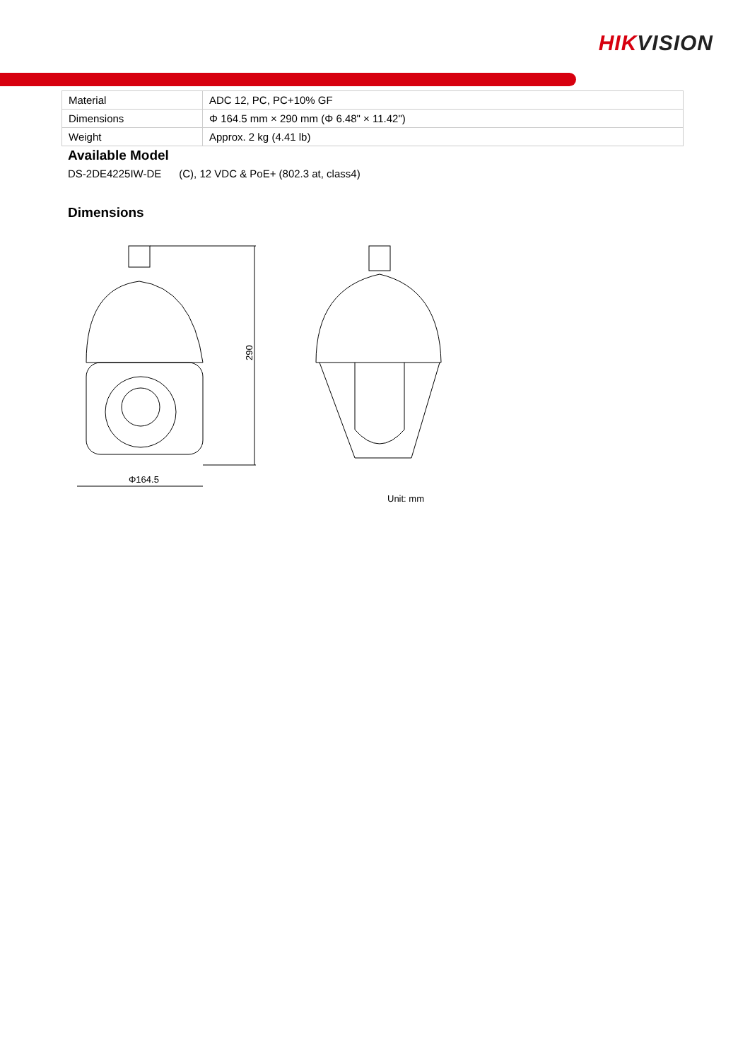HIKVISION
| Material | ADC 12, PC, PC+10% GF |
| Dimensions | Φ 164.5 mm × 290 mm (Φ 6.48" × 11.42") |
| Weight | Approx. 2 kg (4.41 lb) |
Available Model
DS-2DE4225IW-DE (C), 12 VDC & PoE+ (802.3 at, class4)
Dimensions
290
Φ164.5
Unit: mm